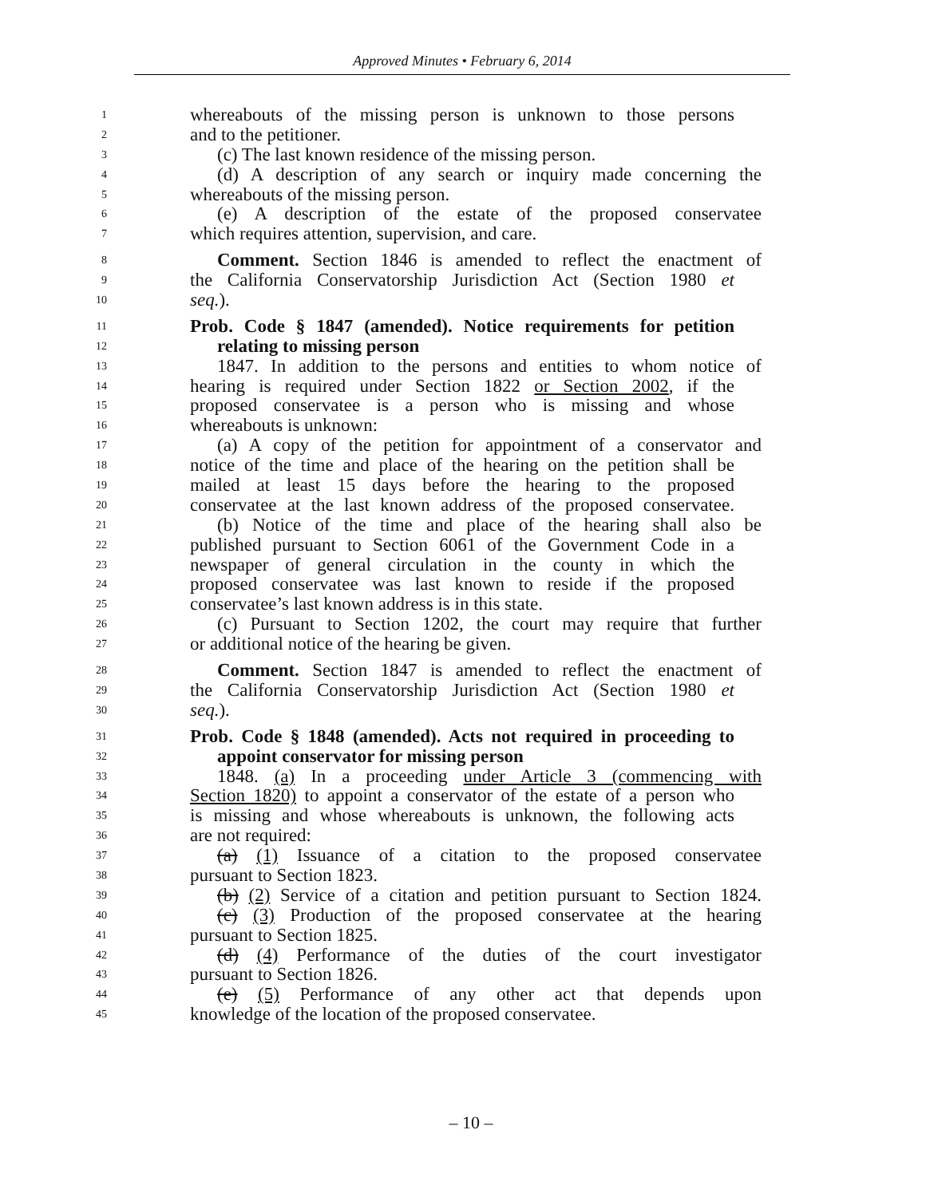Approved Minutes • February 6, 2014
1 whereabouts of the missing person is unknown to those persons
2 and to the petitioner.
3 (c) The last known residence of the missing person.
4 (d) A description of any search or inquiry made concerning the
5 whereabouts of the missing person.
6 (e) A description of the estate of the proposed conservatee
7 which requires attention, supervision, and care.
8 Comment. Section 1846 is amended to reflect the enactment of
9 the California Conservatorship Jurisdiction Act (Section 1980 et
10 seq.).
11 Prob. Code § 1847 (amended). Notice requirements for petition
12 relating to missing person
13 1847. In addition to the persons and entities to whom notice of
14 hearing is required under Section 1822 or Section 2002, if the
15 proposed conservatee is a person who is missing and whose
16 whereabouts is unknown:
17 (a) A copy of the petition for appointment of a conservator and
18 notice of the time and place of the hearing on the petition shall be
19 mailed at least 15 days before the hearing to the proposed
20 conservatee at the last known address of the proposed conservatee.
21 (b) Notice of the time and place of the hearing shall also be
22 published pursuant to Section 6061 of the Government Code in a
23 newspaper of general circulation in the county in which the
24 proposed conservatee was last known to reside if the proposed
25 conservatee’s last known address is in this state.
26 (c) Pursuant to Section 1202, the court may require that further
27 or additional notice of the hearing be given.
28 Comment. Section 1847 is amended to reflect the enactment of
29 the California Conservatorship Jurisdiction Act (Section 1980 et
30 seq.).
31 Prob. Code § 1848 (amended). Acts not required in proceeding to
32 appoint conservator for missing person
33 1848. (a) In a proceeding under Article 3 (commencing with
34 Section 1820) to appoint a conservator of the estate of a person who
35 is missing and whose whereabouts is unknown, the following acts
36 are not required:
37 (a) (1) Issuance of a citation to the proposed conservatee
38 pursuant to Section 1823.
39 (b) (2) Service of a citation and petition pursuant to Section 1824.
40 (c) (3) Production of the proposed conservatee at the hearing
41 pursuant to Section 1825.
42 (d) (4) Performance of the duties of the court investigator
43 pursuant to Section 1826.
44 (e) (5) Performance of any other act that depends upon
45 knowledge of the location of the proposed conservatee.
– 10 –